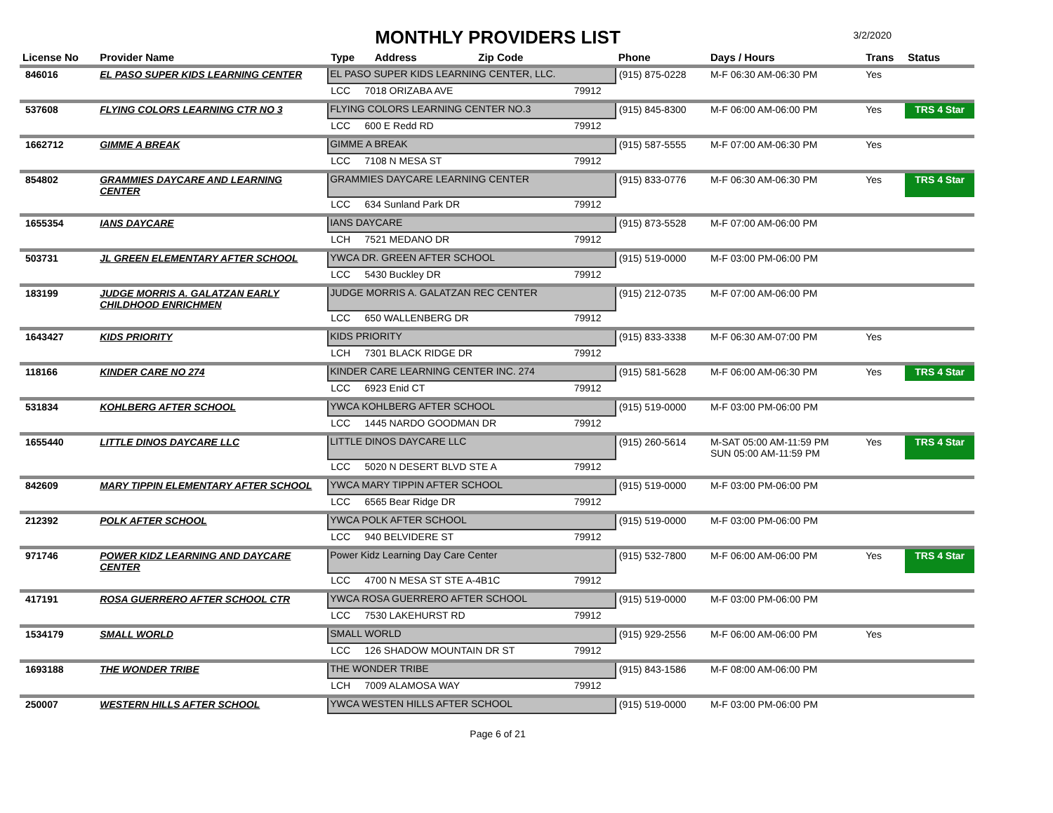MONTHLY PROVIDERS LIST
3/2/2020
| License No | Provider Name | Type Address Zip Code | | | Phone | Days / Hours | Trans | Status |
| --- | --- | --- | --- | --- | --- | --- | --- | --- |
| 846016 | EL PASO SUPER KIDS LEARNING CENTER | EL PASO SUPER KIDS LEARNING CENTER, LLC. | | | (915) 875-0228 | M-F 06:30 AM-06:30 PM | Yes | |
| | | LCC | 7018 ORIZABA AVE | 79912 | | | | |
| 537608 | FLYING COLORS LEARNING CTR NO 3 | FLYING COLORS LEARNING CENTER NO.3 | | | (915) 845-8300 | M-F 06:00 AM-06:00 PM | Yes | TRS 4 Star |
| | | LCC | 600 E Redd RD | 79912 | | | | |
| 1662712 | GIMME A BREAK | GIMME A BREAK | | | (915) 587-5555 | M-F 07:00 AM-06:30 PM | Yes | |
| | | LCC | 7108 N MESA ST | 79912 | | | | |
| 854802 | GRAMMIES DAYCARE AND LEARNING CENTER | GRAMMIES DAYCARE LEARNING CENTER | | | (915) 833-0776 | M-F 06:30 AM-06:30 PM | Yes | TRS 4 Star |
| | | LCC | 634 Sunland Park DR | 79912 | | | | |
| 1655354 | IANS DAYCARE | IANS DAYCARE | | | (915) 873-5528 | M-F 07:00 AM-06:00 PM | | |
| | | LCH | 7521 MEDANO DR | 79912 | | | | |
| 503731 | JL GREEN ELEMENTARY AFTER SCHOOL | YWCA DR. GREEN AFTER SCHOOL | | | (915) 519-0000 | M-F 03:00 PM-06:00 PM | | |
| | | LCC | 5430 Buckley DR | 79912 | | | | |
| 183199 | JUDGE MORRIS A. GALATZAN EARLY CHILDHOOD ENRICHMEN | JUDGE MORRIS A. GALATZAN REC CENTER | | | (915) 212-0735 | M-F 07:00 AM-06:00 PM | | |
| | | LCC | 650 WALLENBERG DR | 79912 | | | | |
| 1643427 | KIDS PRIORITY | KIDS PRIORITY | | | (915) 833-3338 | M-F 06:30 AM-07:00 PM | Yes | |
| | | LCH | 7301 BLACK RIDGE DR | 79912 | | | | |
| 118166 | KINDER CARE NO 274 | KINDER CARE LEARNING CENTER INC. 274 | | | (915) 581-5628 | M-F 06:00 AM-06:30 PM | Yes | TRS 4 Star |
| | | LCC | 6923 Enid CT | 79912 | | | | |
| 531834 | KOHLBERG AFTER SCHOOL | YWCA KOHLBERG AFTER SCHOOL | | | (915) 519-0000 | M-F 03:00 PM-06:00 PM | | |
| | | LCC | 1445 NARDO GOODMAN DR | 79912 | | | | |
| 1655440 | LITTLE DINOS DAYCARE LLC | LITTLE DINOS DAYCARE LLC | | | (915) 260-5614 | M-SAT 05:00 AM-11:59 PM SUN 05:00 AM-11:59 PM | Yes | TRS 4 Star |
| | | LCC | 5020 N DESERT BLVD STE A | 79912 | | | | |
| 842609 | MARY TIPPIN ELEMENTARY AFTER SCHOOL | YWCA MARY TIPPIN AFTER SCHOOL | | | (915) 519-0000 | M-F 03:00 PM-06:00 PM | | |
| | | LCC | 6565 Bear Ridge DR | 79912 | | | | |
| 212392 | POLK AFTER SCHOOL | YWCA POLK AFTER SCHOOL | | | (915) 519-0000 | M-F 03:00 PM-06:00 PM | | |
| | | LCC | 940 BELVIDERE ST | 79912 | | | | |
| 971746 | POWER KIDZ LEARNING AND DAYCARE CENTER | Power Kidz Learning Day Care Center | | | (915) 532-7800 | M-F 06:00 AM-06:00 PM | Yes | TRS 4 Star |
| | | LCC | 4700 N MESA ST STE A-4B1C | 79912 | | | | |
| 417191 | ROSA GUERRERO AFTER SCHOOL CTR | YWCA ROSA GUERRERO AFTER SCHOOL | | | (915) 519-0000 | M-F 03:00 PM-06:00 PM | | |
| | | LCC | 7530 LAKEHURST RD | 79912 | | | | |
| 1534179 | SMALL WORLD | SMALL WORLD | | | (915) 929-2556 | M-F 06:00 AM-06:00 PM | Yes | |
| | | LCC | 126 SHADOW MOUNTAIN DR ST | 79912 | | | | |
| 1693188 | THE WONDER TRIBE | THE WONDER TRIBE | | | (915) 843-1586 | M-F 08:00 AM-06:00 PM | | |
| | | LCH | 7009 ALAMOSA WAY | 79912 | | | | |
| 250007 | WESTERN HILLS AFTER SCHOOL | YWCA WESTEN HILLS AFTER SCHOOL | | | (915) 519-0000 | M-F 03:00 PM-06:00 PM | | |
Page 6 of 21